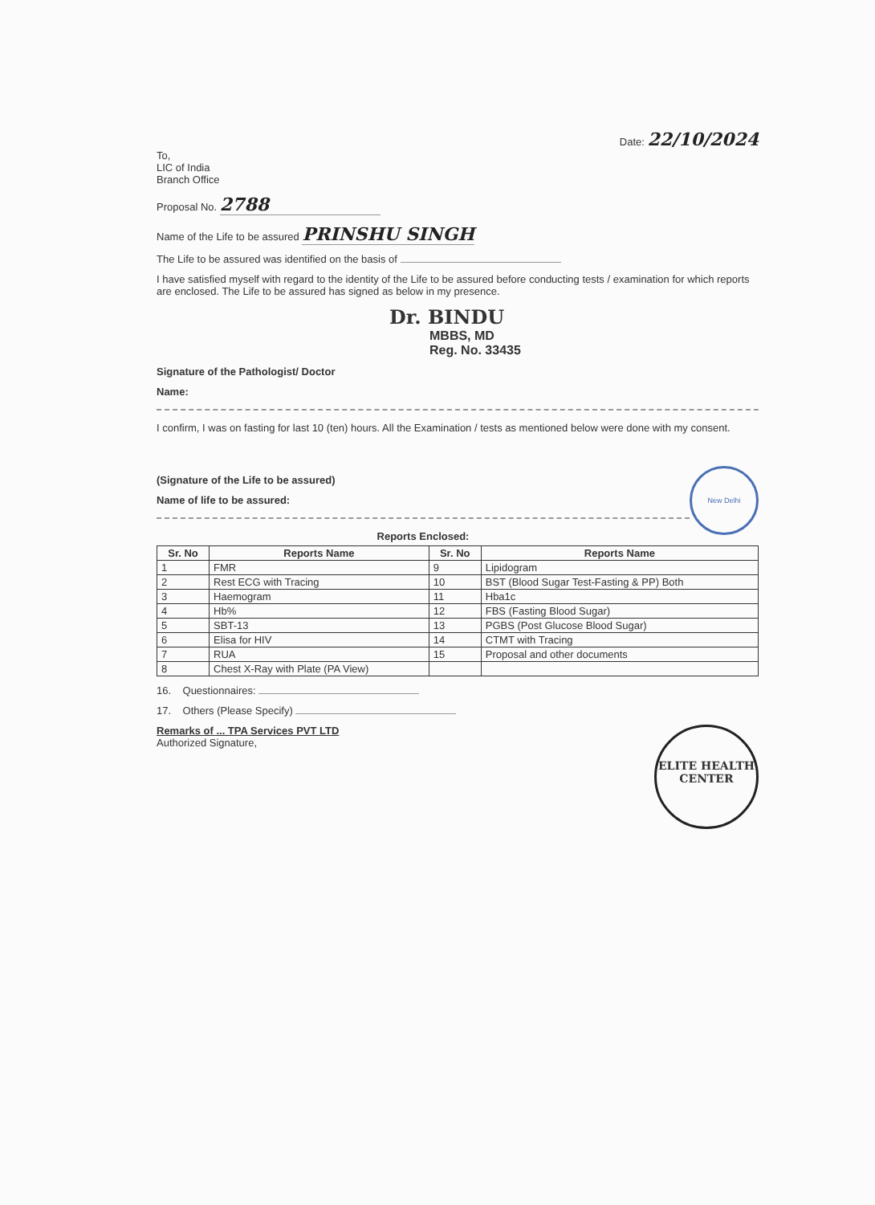Date: 22/10/2024
To,
LIC of India
Branch Office
Proposal No. 2788
Name of the Life to be assured PRINSHU SINGH
The Life to be assured was identified on the basis of
I have satisfied myself with regard to the identity of the Life to be assured before conducting tests / examination for which reports are enclosed. The Life to be assured has signed as below in my presence.
Dr. BINDU
MBBS, MD
Reg. No. 33435
Signature of the Pathologist/ Doctor
Name:
I confirm, I was on fasting for last 10 (ten) hours. All the Examination / tests as mentioned below were done with my consent.
(Signature of the Life to be assured)
Name of life to be assured:
New Delhi
Reports Enclosed:
| Sr. No | Reports Name | Sr. No | Reports Name |
| --- | --- | --- | --- |
| 1 | FMR | 9 | Lipidogram |
| 2 | Rest ECG with Tracing | 10 | BST (Blood Sugar Test-Fasting & PP) Both |
| 3 | Haemogram | 11 | Hba1c |
| 4 | Hb% | 12 | FBS (Fasting Blood Sugar) |
| 5 | SBT-13 | 13 | PGBS (Post Glucose Blood Sugar) |
| 6 | Elisa for HIV | 14 | CTMT with Tracing |
| 7 | RUA | 15 | Proposal and other documents |
| 8 | Chest X-Ray with Plate (PA View) | | |
16. Questionnaires:
17. Others (Please Specify)
ELITE HEALTH CENTER
Remarks of ... TPA Services PVT LTD
Authorized Signature,